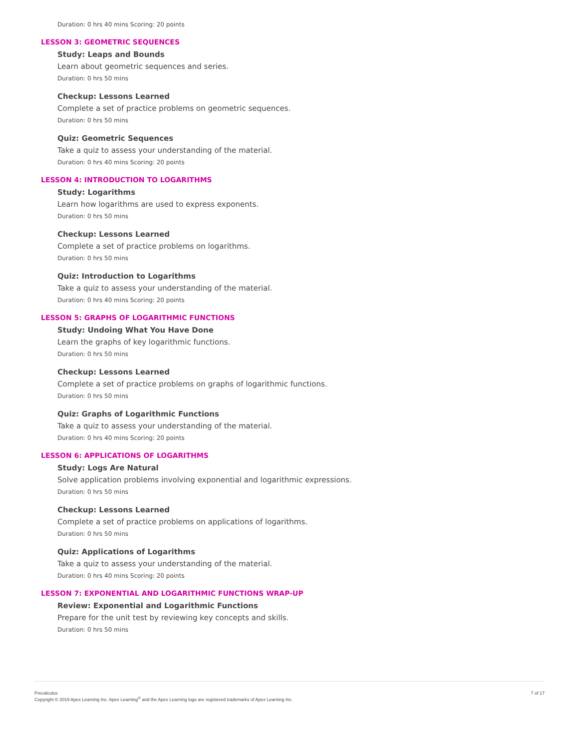Duration: 0 hrs 40 mins Scoring: 20 points
LESSON 3: GEOMETRIC SEQUENCES
Study: Leaps and Bounds
Learn about geometric sequences and series.
Duration: 0 hrs 50 mins
Checkup: Lessons Learned
Complete a set of practice problems on geometric sequences.
Duration: 0 hrs 50 mins
Quiz: Geometric Sequences
Take a quiz to assess your understanding of the material.
Duration: 0 hrs 40 mins Scoring: 20 points
LESSON 4: INTRODUCTION TO LOGARITHMS
Study: Logarithms
Learn how logarithms are used to express exponents.
Duration: 0 hrs 50 mins
Checkup: Lessons Learned
Complete a set of practice problems on logarithms.
Duration: 0 hrs 50 mins
Quiz: Introduction to Logarithms
Take a quiz to assess your understanding of the material.
Duration: 0 hrs 40 mins Scoring: 20 points
LESSON 5: GRAPHS OF LOGARITHMIC FUNCTIONS
Study: Undoing What You Have Done
Learn the graphs of key logarithmic functions.
Duration: 0 hrs 50 mins
Checkup: Lessons Learned
Complete a set of practice problems on graphs of logarithmic functions.
Duration: 0 hrs 50 mins
Quiz: Graphs of Logarithmic Functions
Take a quiz to assess your understanding of the material.
Duration: 0 hrs 40 mins Scoring: 20 points
LESSON 6: APPLICATIONS OF LOGARITHMS
Study: Logs Are Natural
Solve application problems involving exponential and logarithmic expressions.
Duration: 0 hrs 50 mins
Checkup: Lessons Learned
Complete a set of practice problems on applications of logarithms.
Duration: 0 hrs 50 mins
Quiz: Applications of Logarithms
Take a quiz to assess your understanding of the material.
Duration: 0 hrs 40 mins Scoring: 20 points
LESSON 7: EXPONENTIAL AND LOGARITHMIC FUNCTIONS WRAP-UP
Review: Exponential and Logarithmic Functions
Prepare for the unit test by reviewing key concepts and skills.
Duration: 0 hrs 50 mins
Precalculus
Copyright © 2019 Apex Learning Inc. Apex Learning<sup>®</sup> and the Apex Learning logo are registered trademarks of Apex Learning Inc.
7 of 17